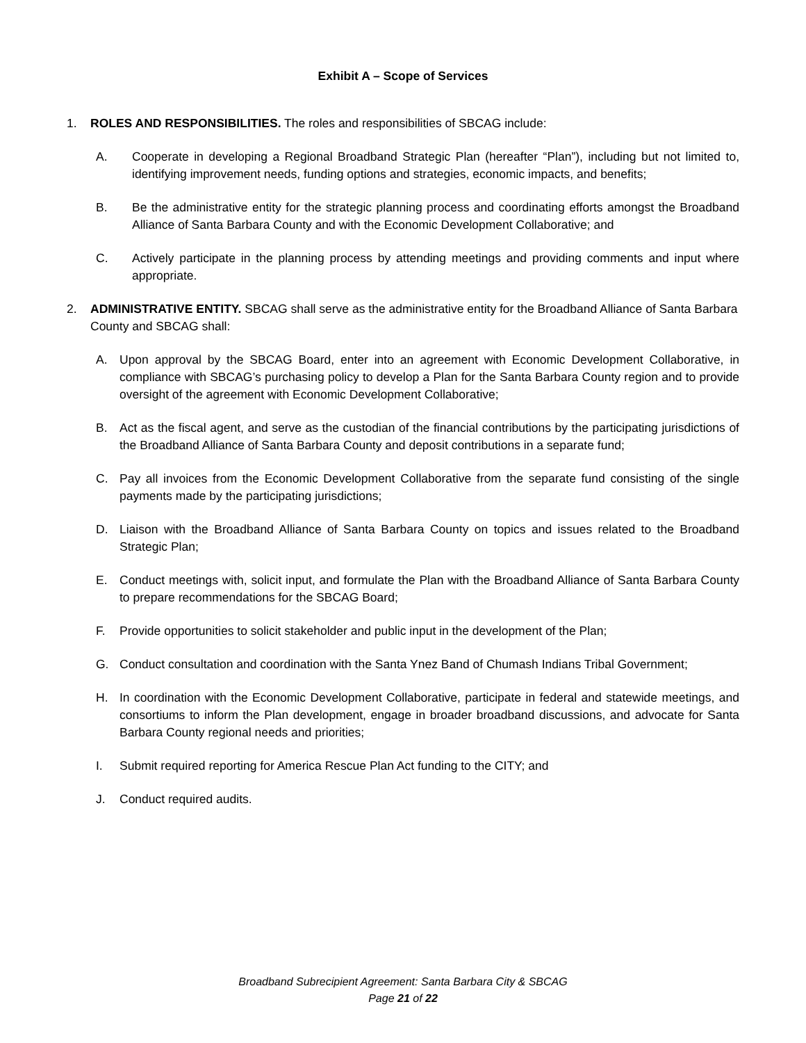Exhibit A – Scope of Services
1. ROLES AND RESPONSIBILITIES. The roles and responsibilities of SBCAG include:
A. Cooperate in developing a Regional Broadband Strategic Plan (hereafter “Plan”), including but not limited to, identifying improvement needs, funding options and strategies, economic impacts, and benefits;
B. Be the administrative entity for the strategic planning process and coordinating efforts amongst the Broadband Alliance of Santa Barbara County and with the Economic Development Collaborative; and
C. Actively participate in the planning process by attending meetings and providing comments and input where appropriate.
2. ADMINISTRATIVE ENTITY. SBCAG shall serve as the administrative entity for the Broadband Alliance of Santa Barbara County and SBCAG shall:
A. Upon approval by the SBCAG Board, enter into an agreement with Economic Development Collaborative, in compliance with SBCAG’s purchasing policy to develop a Plan for the Santa Barbara County region and to provide oversight of the agreement with Economic Development Collaborative;
B. Act as the fiscal agent, and serve as the custodian of the financial contributions by the participating jurisdictions of the Broadband Alliance of Santa Barbara County and deposit contributions in a separate fund;
C. Pay all invoices from the Economic Development Collaborative from the separate fund consisting of the single payments made by the participating jurisdictions;
D. Liaison with the Broadband Alliance of Santa Barbara County on topics and issues related to the Broadband Strategic Plan;
E. Conduct meetings with, solicit input, and formulate the Plan with the Broadband Alliance of Santa Barbara County to prepare recommendations for the SBCAG Board;
F. Provide opportunities to solicit stakeholder and public input in the development of the Plan;
G. Conduct consultation and coordination with the Santa Ynez Band of Chumash Indians Tribal Government;
H. In coordination with the Economic Development Collaborative, participate in federal and statewide meetings, and consortiums to inform the Plan development, engage in broader broadband discussions, and advocate for Santa Barbara County regional needs and priorities;
I. Submit required reporting for America Rescue Plan Act funding to the CITY; and
J. Conduct required audits.
Broadband Subrecipient Agreement: Santa Barbara City & SBCAG
Page 21 of 22